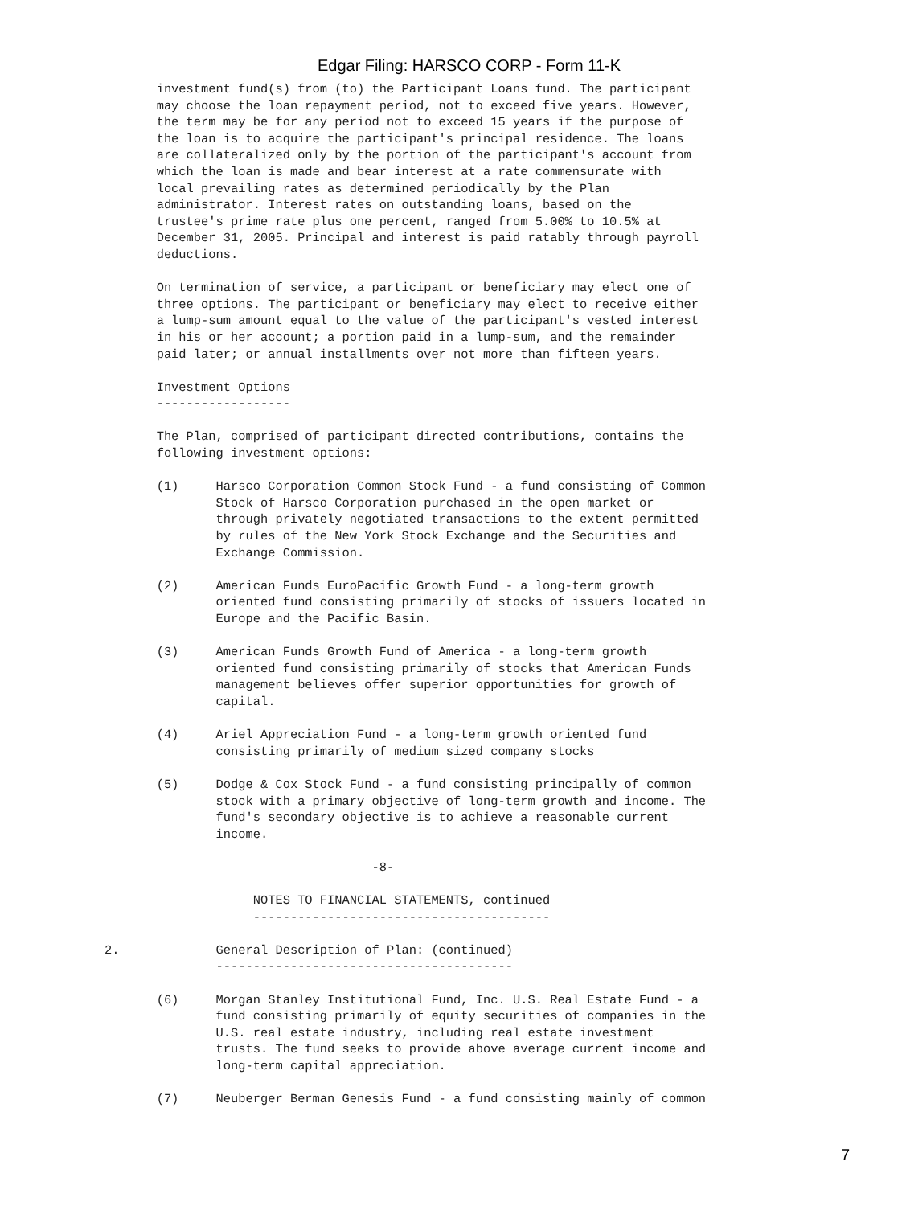Edgar Filing: HARSCO CORP - Form 11-K
       investment fund(s) from (to) the Participant Loans fund. The participant
       may choose the loan repayment period, not to exceed five years. However,
       the term may be for any period not to exceed 15 years if the purpose of
       the loan is to acquire the participant's principal residence. The loans
       are collateralized only by the portion of the participant's account from
       which the loan is made and bear interest at a rate commensurate with
       local prevailing rates as determined periodically by the Plan
       administrator. Interest rates on outstanding loans, based on the
       trustee's prime rate plus one percent, ranged from 5.00% to 10.5% at
       December 31, 2005. Principal and interest is paid ratably through payroll
       deductions.

       On termination of service, a participant or beneficiary may elect one of
       three options. The participant or beneficiary may elect to receive either
       a lump-sum amount equal to the value of the participant's vested interest
       in his or her account; a portion paid in a lump-sum, and the remainder
       paid later; or annual installments over not more than fifteen years.

       Investment Options
       ------------------

       The Plan, comprised of participant directed contributions, contains the
       following investment options:

       (1)     Harsco Corporation Common Stock Fund - a fund consisting of Common
               Stock of Harsco Corporation purchased in the open market or
               through privately negotiated transactions to the extent permitted
               by rules of the New York Stock Exchange and the Securities and
               Exchange Commission.

       (2)     American Funds EuroPacific Growth Fund - a long-term growth
               oriented fund consisting primarily of stocks of issuers located in
               Europe and the Pacific Basin.

       (3)     American Funds Growth Fund of America - a long-term growth
               oriented fund consisting primarily of stocks that American Funds
               management believes offer superior opportunities for growth of
               capital.

       (4)     Ariel Appreciation Fund - a long-term growth oriented fund
               consisting primarily of medium sized company stocks

       (5)     Dodge & Cox Stock Fund - a fund consisting principally of common
               stock with a primary objective of long-term growth and income. The
               fund's secondary objective is to achieve a reasonable current
               income.

                                    -8-

                    NOTES TO FINANCIAL STATEMENTS, continued
                    ----------------------------------------

2.             General Description of Plan: (continued)
               ----------------------------------------

       (6)     Morgan Stanley Institutional Fund, Inc. U.S. Real Estate Fund - a
               fund consisting primarily of equity securities of companies in the
               U.S. real estate industry, including real estate investment
               trusts. The fund seeks to provide above average current income and
               long-term capital appreciation.

       (7)     Neuberger Berman Genesis Fund - a fund consisting mainly of common
7